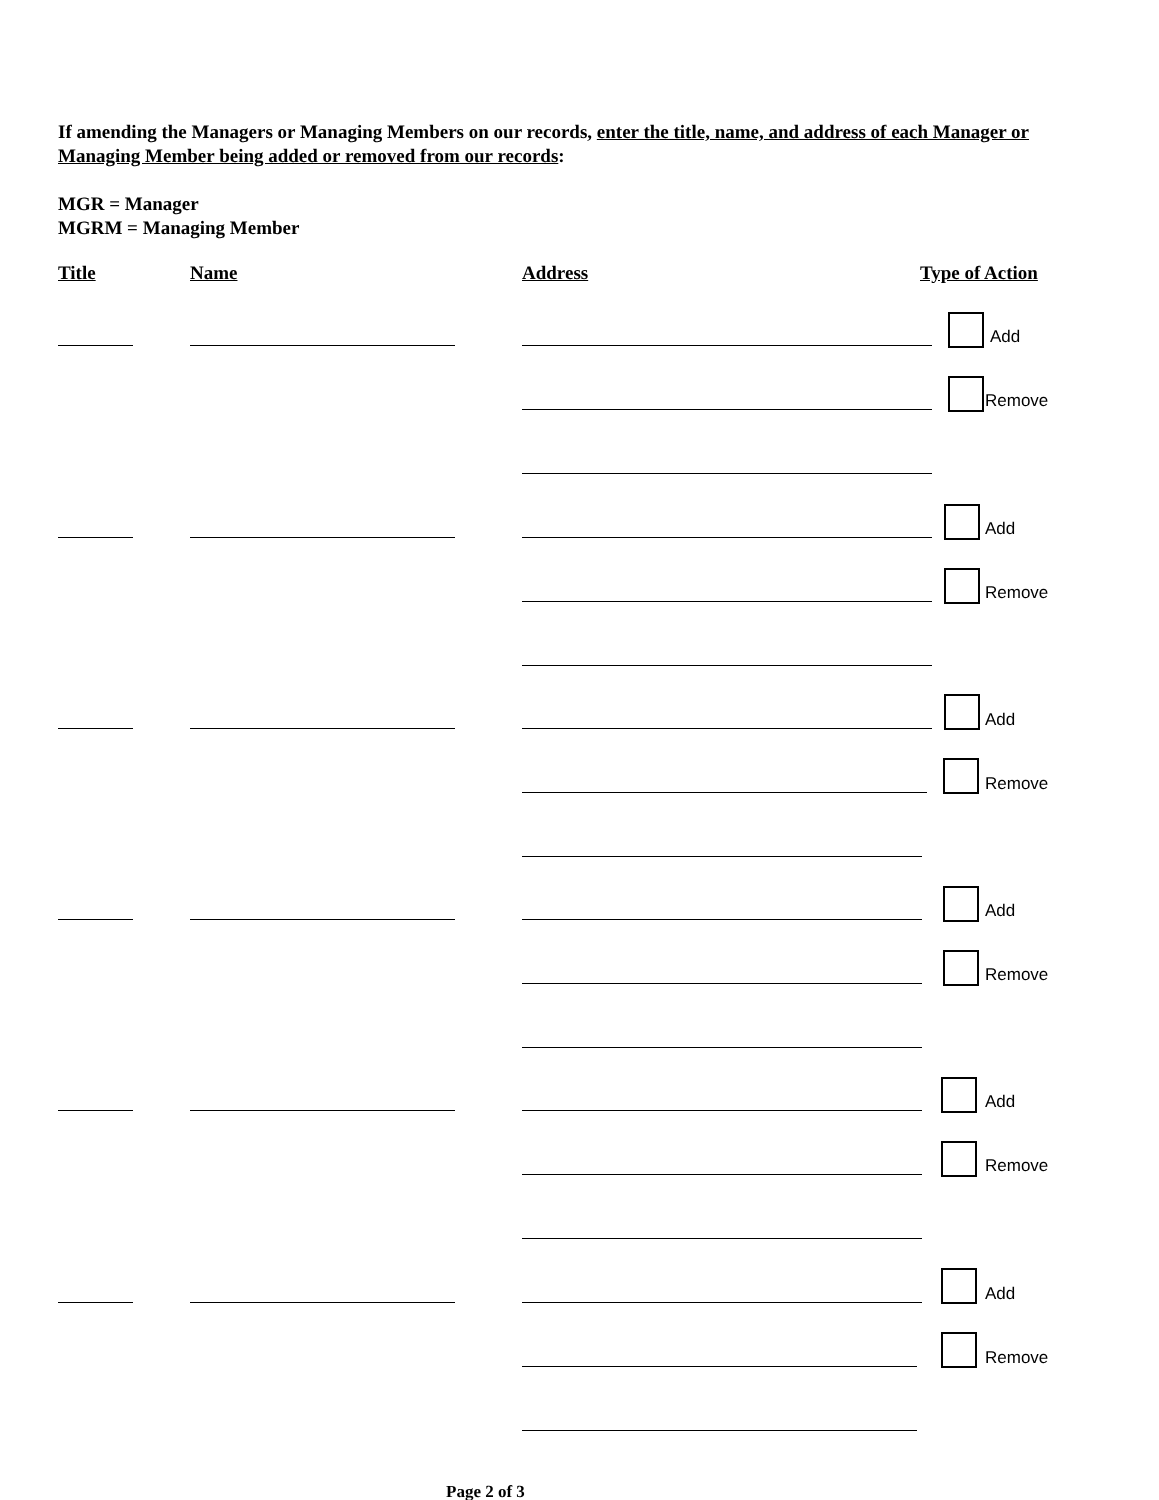If amending the Managers or Managing Members on our records, enter the title, name, and address of each Manager or Managing Member being added or removed from our records:
MGR = Manager
MGRM = Managing Member
Title Name Address Type of Action
Add
Remove
Add
Remove
Add
Remove
Add
Remove
Add
Remove
Add
Remove
Page 2 of 3